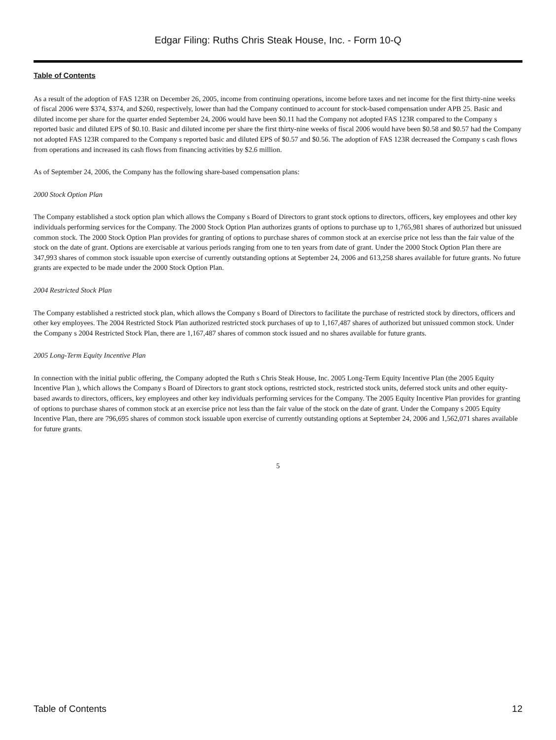Edgar Filing: Ruths Chris Steak House, Inc. - Form 10-Q
Table of Contents
As a result of the adoption of FAS 123R on December 26, 2005, income from continuing operations, income before taxes and net income for the first thirty-nine weeks of fiscal 2006 were $374, $374, and $260, respectively, lower than had the Company continued to account for stock-based compensation under APB 25. Basic and diluted income per share for the quarter ended September 24, 2006 would have been $0.11 had the Company not adopted FAS 123R compared to the Company s reported basic and diluted EPS of $0.10. Basic and diluted income per share the first thirty-nine weeks of fiscal 2006 would have been $0.58 and $0.57 had the Company not adopted FAS 123R compared to the Company s reported basic and diluted EPS of $0.57 and $0.56. The adoption of FAS 123R decreased the Company s cash flows from operations and increased its cash flows from financing activities by $2.6 million.
As of September 24, 2006, the Company has the following share-based compensation plans:
2000 Stock Option Plan
The Company established a stock option plan which allows the Company s Board of Directors to grant stock options to directors, officers, key employees and other key individuals performing services for the Company. The 2000 Stock Option Plan authorizes grants of options to purchase up to 1,765,981 shares of authorized but unissued common stock. The 2000 Stock Option Plan provides for granting of options to purchase shares of common stock at an exercise price not less than the fair value of the stock on the date of grant. Options are exercisable at various periods ranging from one to ten years from date of grant. Under the 2000 Stock Option Plan there are 347,993 shares of common stock issuable upon exercise of currently outstanding options at September 24, 2006 and 613,258 shares available for future grants. No future grants are expected to be made under the 2000 Stock Option Plan.
2004 Restricted Stock Plan
The Company established a restricted stock plan, which allows the Company s Board of Directors to facilitate the purchase of restricted stock by directors, officers and other key employees. The 2004 Restricted Stock Plan authorized restricted stock purchases of up to 1,167,487 shares of authorized but unissued common stock. Under the Company s 2004 Restricted Stock Plan, there are 1,167,487 shares of common stock issued and no shares available for future grants.
2005 Long-Term Equity Incentive Plan
In connection with the initial public offering, the Company adopted the Ruth s Chris Steak House, Inc. 2005 Long-Term Equity Incentive Plan (the 2005 Equity Incentive Plan ), which allows the Company s Board of Directors to grant stock options, restricted stock, restricted stock units, deferred stock units and other equity-based awards to directors, officers, key employees and other key individuals performing services for the Company. The 2005 Equity Incentive Plan provides for granting of options to purchase shares of common stock at an exercise price not less than the fair value of the stock on the date of grant. Under the Company s 2005 Equity Incentive Plan, there are 796,695 shares of common stock issuable upon exercise of currently outstanding options at September 24, 2006 and 1,562,071 shares available for future grants.
5
Table of Contents 12